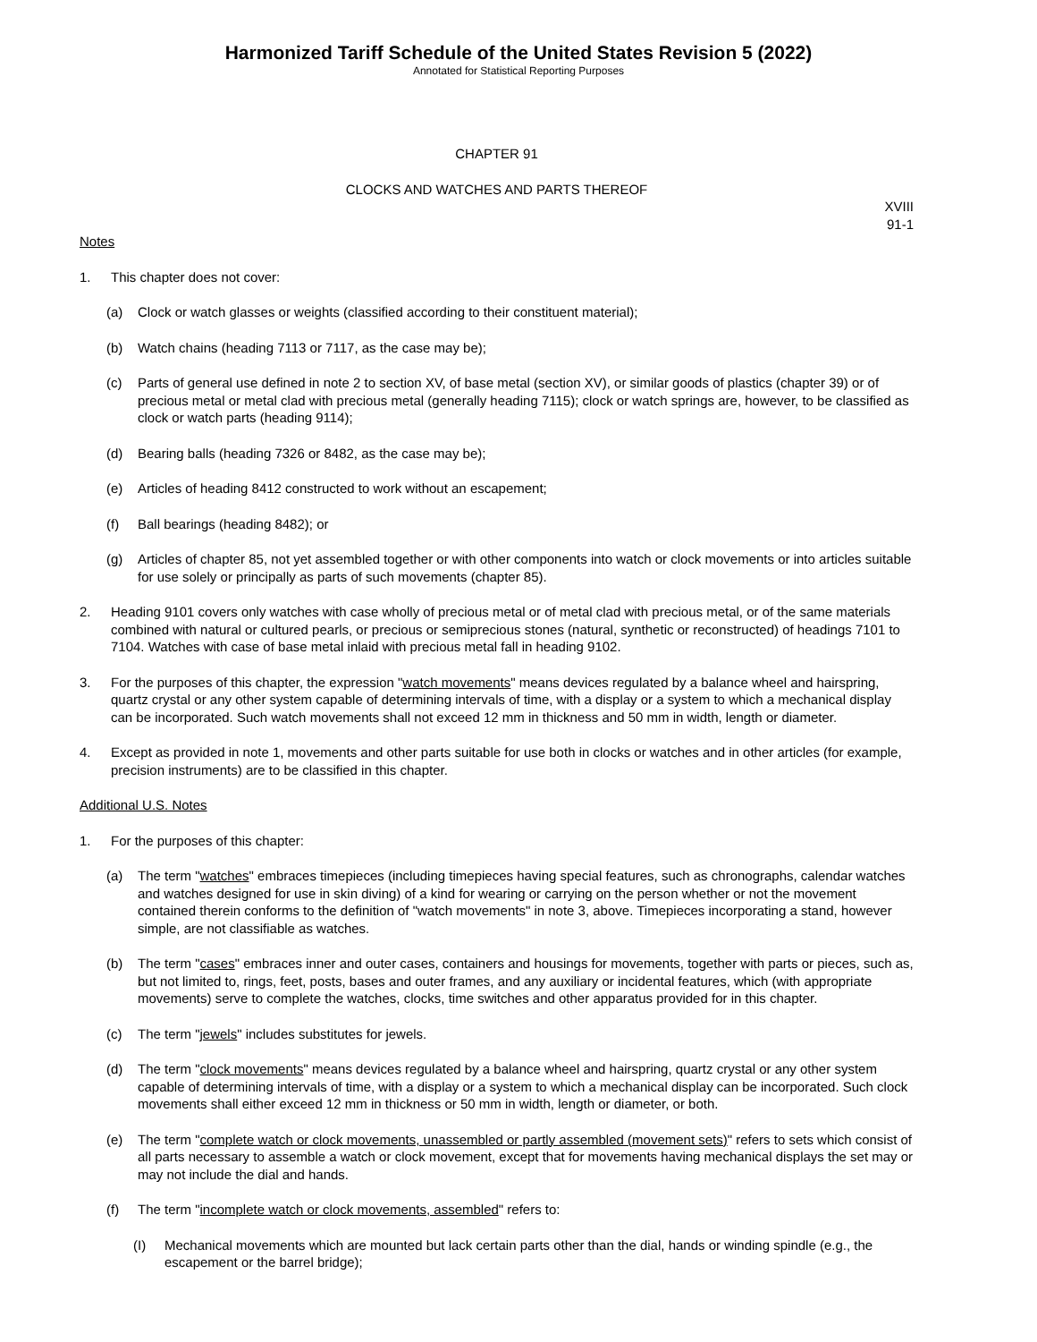Harmonized Tariff Schedule of the United States Revision 5 (2022)
Annotated for Statistical Reporting Purposes
CHAPTER 91
CLOCKS AND WATCHES AND PARTS THEREOF
XVIII
91-1
Notes
1. This chapter does not cover:
(a) Clock or watch glasses or weights (classified according to their constituent material);
(b) Watch chains (heading 7113 or 7117, as the case may be);
(c) Parts of general use defined in note 2 to section XV, of base metal (section XV), or similar goods of plastics (chapter 39) or of precious metal or metal clad with precious metal (generally heading 7115); clock or watch springs are, however, to be classified as clock or watch parts (heading 9114);
(d) Bearing balls (heading 7326 or 8482, as the case may be);
(e) Articles of heading 8412 constructed to work without an escapement;
(f) Ball bearings (heading 8482); or
(g) Articles of chapter 85, not yet assembled together or with other components into watch or clock movements or into articles suitable for use solely or principally as parts of such movements (chapter 85).
2. Heading 9101 covers only watches with case wholly of precious metal or of metal clad with precious metal, or of the same materials combined with natural or cultured pearls, or precious or semiprecious stones (natural, synthetic or reconstructed) of headings 7101 to 7104. Watches with case of base metal inlaid with precious metal fall in heading 9102.
3. For the purposes of this chapter, the expression "watch movements" means devices regulated by a balance wheel and hairspring, quartz crystal or any other system capable of determining intervals of time, with a display or a system to which a mechanical display can be incorporated. Such watch movements shall not exceed 12 mm in thickness and 50 mm in width, length or diameter.
4. Except as provided in note 1, movements and other parts suitable for use both in clocks or watches and in other articles (for example, precision instruments) are to be classified in this chapter.
Additional U.S. Notes
1. For the purposes of this chapter:
(a) The term "watches" embraces timepieces (including timepieces having special features, such as chronographs, calendar watches and watches designed for use in skin diving) of a kind for wearing or carrying on the person whether or not the movement contained therein conforms to the definition of "watch movements" in note 3, above. Timepieces incorporating a stand, however simple, are not classifiable as watches.
(b) The term "cases" embraces inner and outer cases, containers and housings for movements, together with parts or pieces, such as, but not limited to, rings, feet, posts, bases and outer frames, and any auxiliary or incidental features, which (with appropriate movements) serve to complete the watches, clocks, time switches and other apparatus provided for in this chapter.
(c) The term "jewels" includes substitutes for jewels.
(d) The term "clock movements" means devices regulated by a balance wheel and hairspring, quartz crystal or any other system capable of determining intervals of time, with a display or a system to which a mechanical display can be incorporated. Such clock movements shall either exceed 12 mm in thickness or 50 mm in width, length or diameter, or both.
(e) The term "complete watch or clock movements, unassembled or partly assembled (movement sets)" refers to sets which consist of all parts necessary to assemble a watch or clock movement, except that for movements having mechanical displays the set may or may not include the dial and hands.
(f) The term "incomplete watch or clock movements, assembled" refers to:
(I) Mechanical movements which are mounted but lack certain parts other than the dial, hands or winding spindle (e.g., the escapement or the barrel bridge);